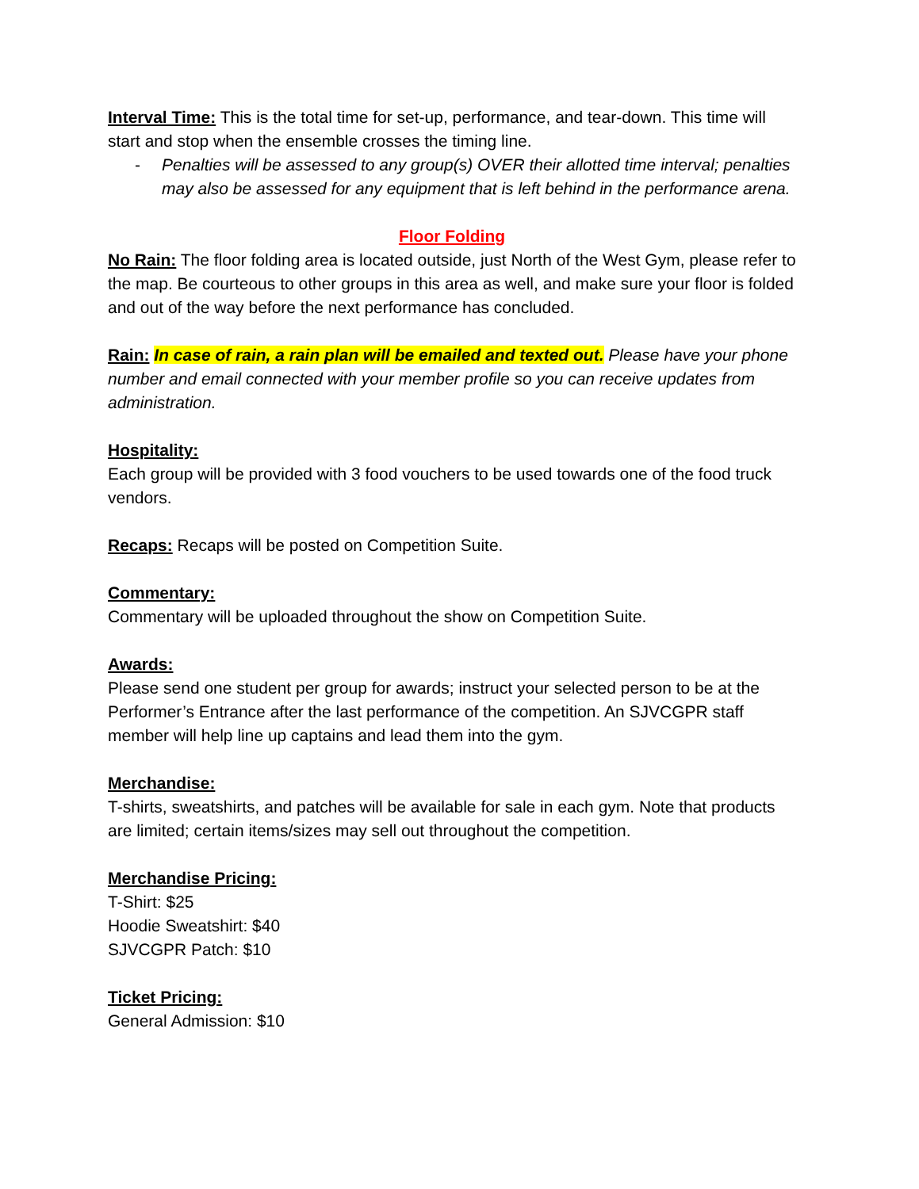Interval Time: This is the total time for set-up, performance, and tear-down. This time will start and stop when the ensemble crosses the timing line.
- Penalties will be assessed to any group(s) OVER their allotted time interval; penalties may also be assessed for any equipment that is left behind in the performance arena.
Floor Folding
No Rain: The floor folding area is located outside, just North of the West Gym, please refer to the map. Be courteous to other groups in this area as well, and make sure your floor is folded and out of the way before the next performance has concluded.
Rain: In case of rain, a rain plan will be emailed and texted out. Please have your phone number and email connected with your member profile so you can receive updates from administration.
Hospitality:
Each group will be provided with 3 food vouchers to be used towards one of the food truck vendors.
Recaps: Recaps will be posted on Competition Suite.
Commentary:
Commentary will be uploaded throughout the show on Competition Suite.
Awards:
Please send one student per group for awards; instruct your selected person to be at the Performer’s Entrance after the last performance of the competition. An SJVCGPR staff member will help line up captains and lead them into the gym.
Merchandise:
T-shirts, sweatshirts, and patches will be available for sale in each gym. Note that products are limited; certain items/sizes may sell out throughout the competition.
Merchandise Pricing:
T-Shirt: $25
Hoodie Sweatshirt: $40
SJVCGPR Patch: $10
Ticket Pricing:
General Admission: $10